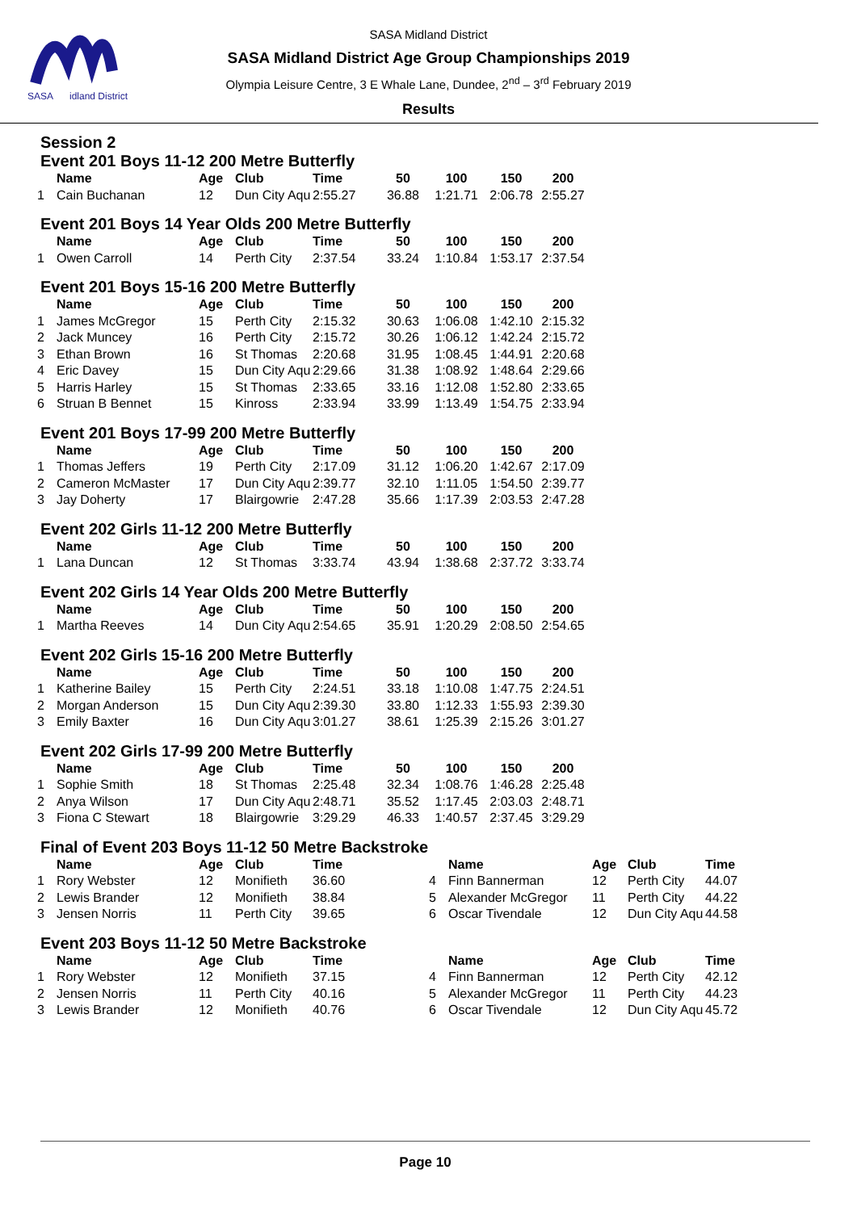SASA
idland District
SASA Midland District
SASA Midland District Age Group Championships 2019
Olympia Leisure Centre, 3 E Whale Lane, Dundee, 2<sup>nd</sup> – 3<sup>rd</sup> February 2019
Results
Session 2
Event 201 Boys 11-12 200 Metre Butterfly
| | Name | Age | Club | Time | 50 | 100 | 150 | 200 |
| --- | --- | --- | --- | --- | --- | --- | --- | --- |
| 1 | Cain Buchanan | 12 | Dun City Aqu | 2:55.27 | 36.88 | 1:21.71 | 2:06.78 | 2:55.27 |
Event 201 Boys 14 Year Olds 200 Metre Butterfly
| | Name | Age | Club | Time | 50 | 100 | 150 | 200 |
| --- | --- | --- | --- | --- | --- | --- | --- | --- |
| 1 | Owen Carroll | 14 | Perth City | 2:37.54 | 33.24 | 1:10.84 | 1:53.17 | 2:37.54 |
Event 201 Boys 15-16 200 Metre Butterfly
| | Name | Age | Club | Time | 50 | 100 | 150 | 200 |
| --- | --- | --- | --- | --- | --- | --- | --- | --- |
| 1 | James McGregor | 15 | Perth City | 2:15.32 | 30.63 | 1:06.08 | 1:42.10 | 2:15.32 |
| 2 | Jack Muncey | 16 | Perth City | 2:15.72 | 30.26 | 1:06.12 | 1:42.24 | 2:15.72 |
| 3 | Ethan Brown | 16 | St Thomas | 2:20.68 | 31.95 | 1:08.45 | 1:44.91 | 2:20.68 |
| 4 | Eric Davey | 15 | Dun City Aqu | 2:29.66 | 31.38 | 1:08.92 | 1:48.64 | 2:29.66 |
| 5 | Harris Harley | 15 | St Thomas | 2:33.65 | 33.16 | 1:12.08 | 1:52.80 | 2:33.65 |
| 6 | Struan B Bennet | 15 | Kinross | 2:33.94 | 33.99 | 1:13.49 | 1:54.75 | 2:33.94 |
Event 201 Boys 17-99 200 Metre Butterfly
| | Name | Age | Club | Time | 50 | 100 | 150 | 200 |
| --- | --- | --- | --- | --- | --- | --- | --- | --- |
| 1 | Thomas Jeffers | 19 | Perth City | 2:17.09 | 31.12 | 1:06.20 | 1:42.67 | 2:17.09 |
| 2 | Cameron McMaster | 17 | Dun City Aqu | 2:39.77 | 32.10 | 1:11.05 | 1:54.50 | 2:39.77 |
| 3 | Jay Doherty | 17 | Blairgowrie | 2:47.28 | 35.66 | 1:17.39 | 2:03.53 | 2:47.28 |
Event 202 Girls 11-12 200 Metre Butterfly
| | Name | Age | Club | Time | 50 | 100 | 150 | 200 |
| --- | --- | --- | --- | --- | --- | --- | --- | --- |
| 1 | Lana Duncan | 12 | St Thomas | 3:33.74 | 43.94 | 1:38.68 | 2:37.72 | 3:33.74 |
Event 202 Girls 14 Year Olds 200 Metre Butterfly
| | Name | Age | Club | Time | 50 | 100 | 150 | 200 |
| --- | --- | --- | --- | --- | --- | --- | --- | --- |
| 1 | Martha Reeves | 14 | Dun City Aqu | 2:54.65 | 35.91 | 1:20.29 | 2:08.50 | 2:54.65 |
Event 202 Girls 15-16 200 Metre Butterfly
| | Name | Age | Club | Time | 50 | 100 | 150 | 200 |
| --- | --- | --- | --- | --- | --- | --- | --- | --- |
| 1 | Katherine Bailey | 15 | Perth City | 2:24.51 | 33.18 | 1:10.08 | 1:47.75 | 2:24.51 |
| 2 | Morgan Anderson | 15 | Dun City Aqu | 2:39.30 | 33.80 | 1:12.33 | 1:55.93 | 2:39.30 |
| 3 | Emily Baxter | 16 | Dun City Aqu | 3:01.27 | 38.61 | 1:25.39 | 2:15.26 | 3:01.27 |
Event 202 Girls 17-99 200 Metre Butterfly
| | Name | Age | Club | Time | 50 | 100 | 150 | 200 |
| --- | --- | --- | --- | --- | --- | --- | --- | --- |
| 1 | Sophie Smith | 18 | St Thomas | 2:25.48 | 32.34 | 1:08.76 | 1:46.28 | 2:25.48 |
| 2 | Anya Wilson | 17 | Dun City Aqu | 2:48.71 | 35.52 | 1:17.45 | 2:03.03 | 2:48.71 |
| 3 | Fiona C Stewart | 18 | Blairgowrie | 3:29.29 | 46.33 | 1:40.57 | 2:37.45 | 3:29.29 |
Final of Event 203 Boys 11-12 50 Metre Backstroke
| | Name | Age | Club | Time | | Name | Age | Club | Time |
| --- | --- | --- | --- | --- | --- | --- | --- | --- | --- |
| 1 | Rory Webster | 12 | Monifieth | 36.60 | 4 | Finn Bannerman | 12 | Perth City | 44.07 |
| 2 | Lewis Brander | 12 | Monifieth | 38.84 | 5 | Alexander McGregor | 11 | Perth City | 44.22 |
| 3 | Jensen Norris | 11 | Perth City | 39.65 | 6 | Oscar Tivendale | 12 | Dun City Aqu | 44.58 |
Event 203 Boys 11-12 50 Metre Backstroke
| | Name | Age | Club | Time | | Name | Age | Club | Time |
| --- | --- | --- | --- | --- | --- | --- | --- | --- | --- |
| 1 | Rory Webster | 12 | Monifieth | 37.15 | 4 | Finn Bannerman | 12 | Perth City | 42.12 |
| 2 | Jensen Norris | 11 | Perth City | 40.16 | 5 | Alexander McGregor | 11 | Perth City | 44.23 |
| 3 | Lewis Brander | 12 | Monifieth | 40.76 | 6 | Oscar Tivendale | 12 | Dun City Aqu | 45.72 |
Page 10